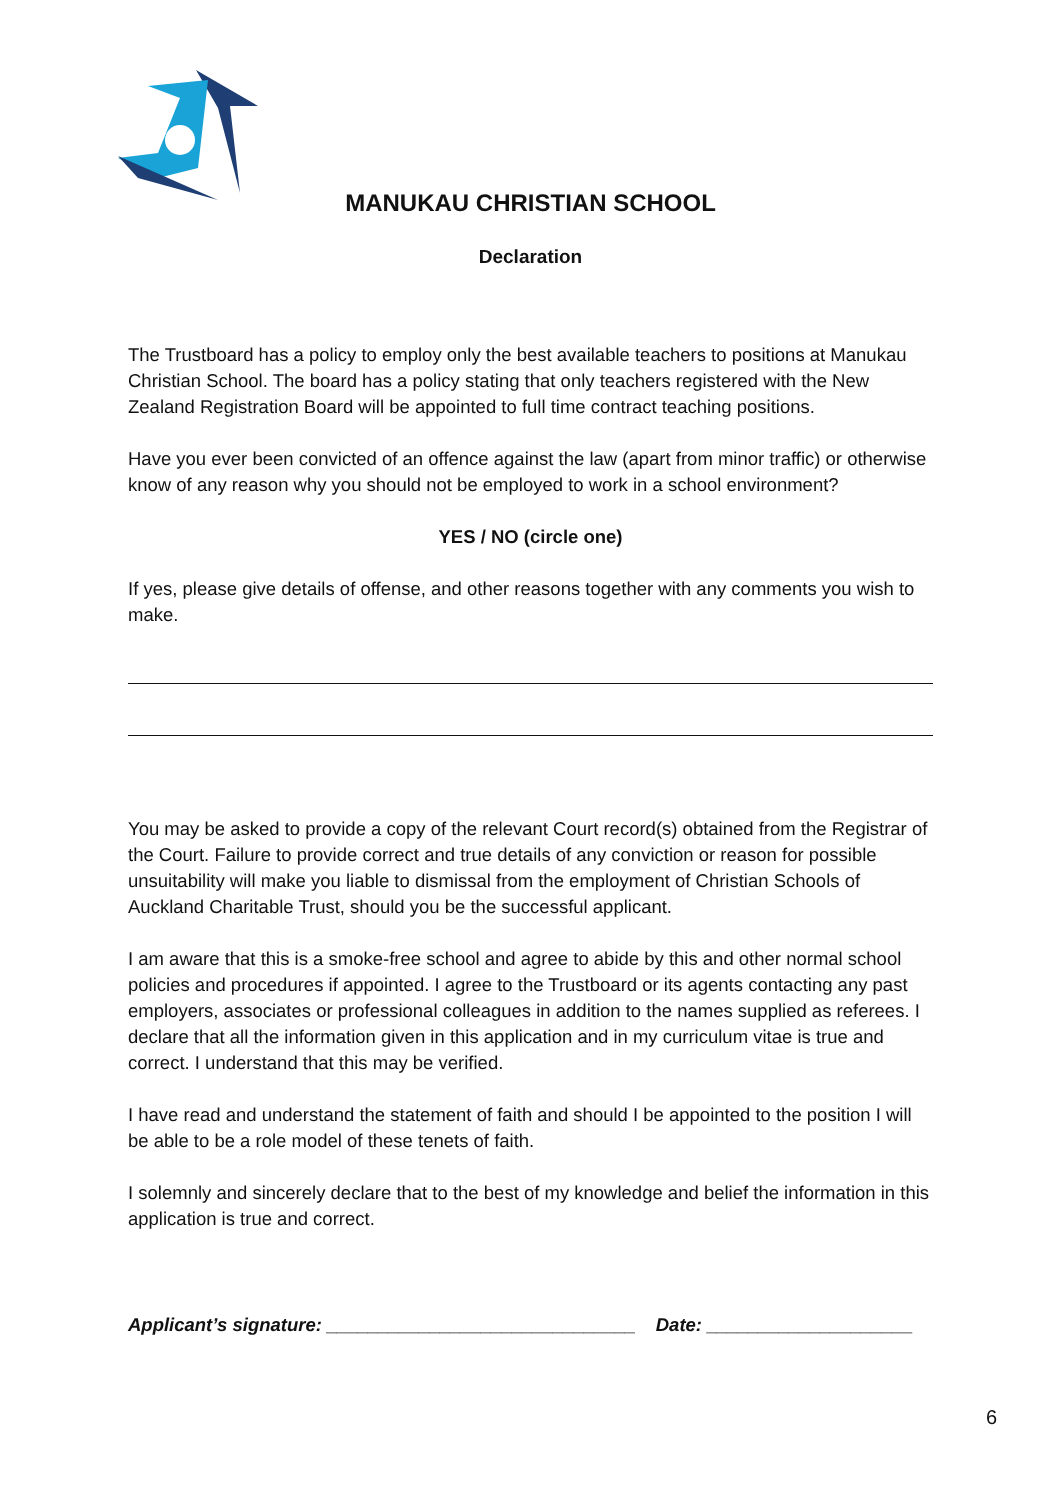MANUKAU CHRISTIAN SCHOOL
Declaration
The Trustboard has a policy to employ only the best available teachers to positions at Manukau Christian School. The board has a policy stating that only teachers registered with the New Zealand Registration Board will be appointed to full time contract teaching positions.
Have you ever been convicted of an offence against the law (apart from minor traffic) or otherwise know of any reason why you should not be employed to work in a school environment?
YES / NO (circle one)
If yes, please give details of offense, and other reasons together with any comments you wish to make.
You may be asked to provide a copy of the relevant Court record(s) obtained from the Registrar of the Court. Failure to provide correct and true details of any conviction or reason for possible unsuitability will make you liable to dismissal from the employment of Christian Schools of Auckland Charitable Trust, should you be the successful applicant.
I am aware that this is a smoke-free school and agree to abide by this and other normal school policies and procedures if appointed. I agree to the Trustboard or its agents contacting any past employers, associates or professional colleagues in addition to the names supplied as referees. I declare that all the information given in this application and in my curriculum vitae is true and correct. I understand that this may be verified.
I have read and understand the statement of faith and should I be appointed to the position I will be able to be a role model of these tenets of faith.
I solemnly and sincerely declare that to the best of my knowledge and belief the information in this application is true and correct.
Applicant’s signature: ______________________________ Date: ____________________
6